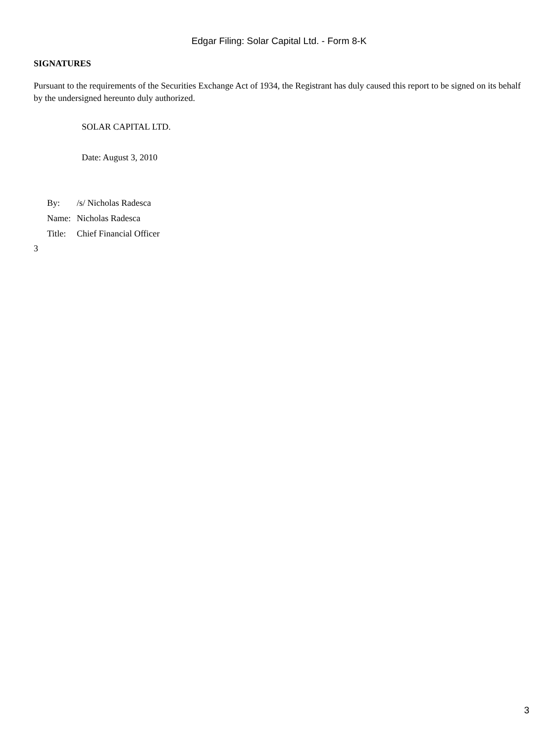Edgar Filing: Solar Capital Ltd. - Form 8-K
SIGNATURES
Pursuant to the requirements of the Securities Exchange Act of 1934, the Registrant has duly caused this report to be signed on its behalf by the undersigned hereunto duly authorized.
SOLAR CAPITAL LTD.
Date: August 3, 2010
| By: | /s/ Nicholas Radesca |
| Name: | Nicholas Radesca |
| Title: | Chief Financial Officer |
3
3